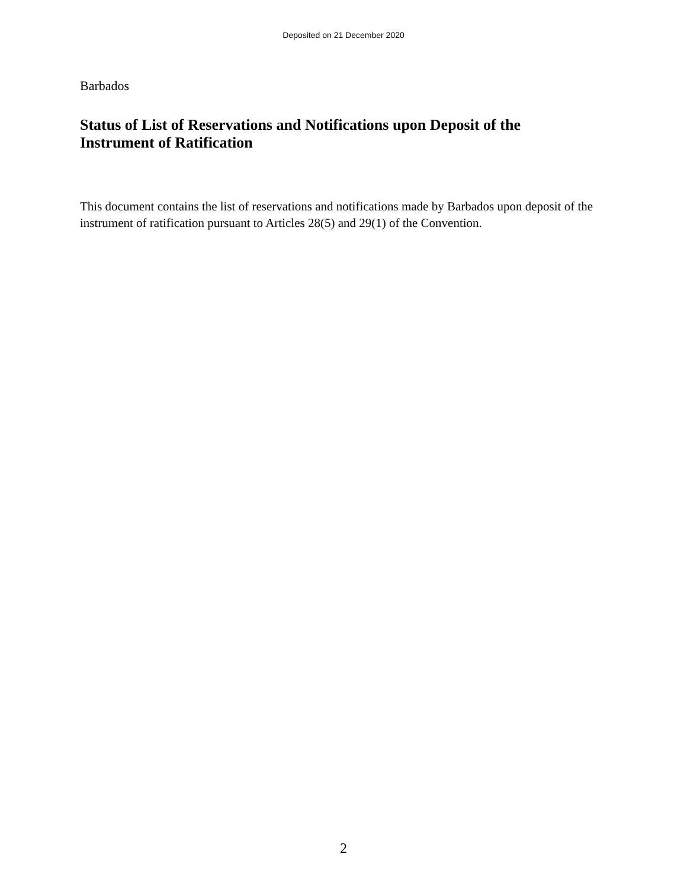Deposited on 21 December 2020
Barbados
Status of List of Reservations and Notifications upon Deposit of the
Instrument of Ratification
This document contains the list of reservations and notifications made by Barbados upon deposit of the instrument of ratification pursuant to Articles 28(5) and 29(1) of the Convention.
2